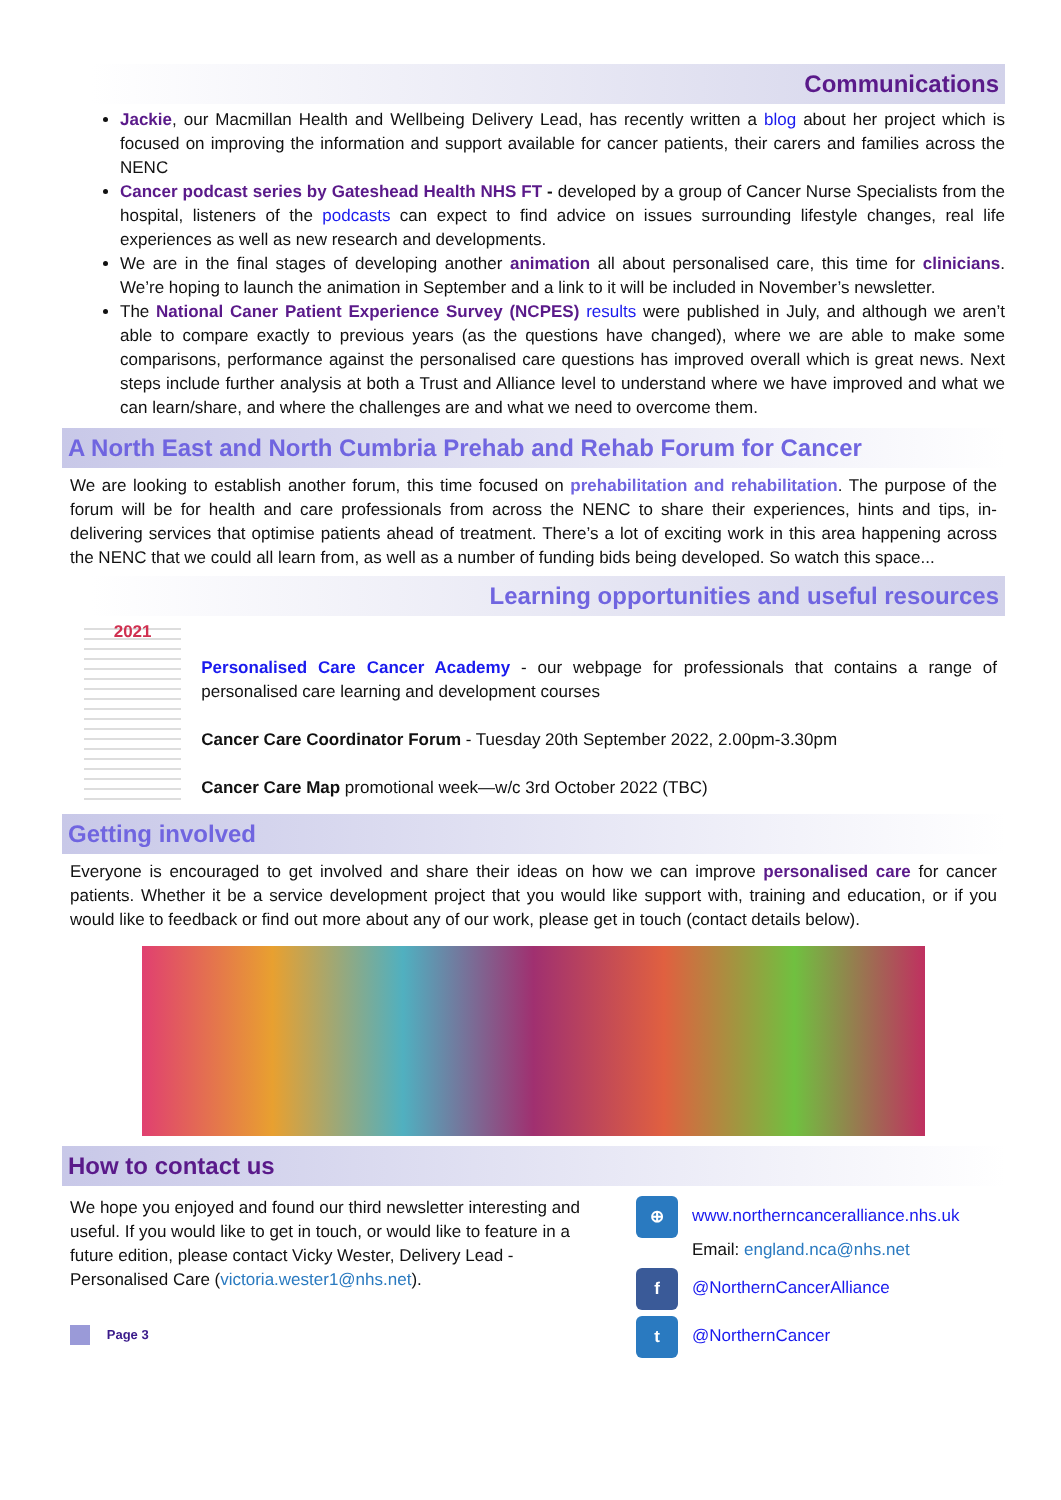Communications
Jackie, our Macmillan Health and Wellbeing Delivery Lead, has recently written a blog about her project which is focused on improving the information and support available for cancer patients, their carers and families across the NENC
Cancer podcast series by Gateshead Health NHS FT - developed by a group of Cancer Nurse Specialists from the hospital, listeners of the podcasts can expect to find advice on issues surrounding lifestyle changes, real life experiences as well as new research and developments.
We are in the final stages of developing another animation all about personalised care, this time for clinicians. We’re hoping to launch the animation in September and a link to it will be included in November’s newsletter.
The National Caner Patient Experience Survey (NCPES) results were published in July, and although we aren’t able to compare exactly to previous years (as the questions have changed), where we are able to make some comparisons, performance against the personalised care questions has improved overall which is great news. Next steps include further analysis at both a Trust and Alliance level to understand where we have improved and what we can learn/share, and where the challenges are and what we need to overcome them.
A North East and North Cumbria Prehab and Rehab Forum for Cancer
We are looking to establish another forum, this time focused on prehabilitation and rehabilitation. The purpose of the forum will be for health and care professionals from across the NENC to share their experiences, hints and tips, in-delivering services that optimise patients ahead of treatment. There’s a lot of exciting work in this area happening across the NENC that we could all learn from, as well as a number of funding bids being developed. So watch this space...
Learning opportunities and useful resources
2021
Personalised Care Cancer Academy - our webpage for professionals that contains a range of personalised care learning and development courses
Cancer Care Coordinator Forum - Tuesday 20th September 2022, 2.00pm-3.30pm
Cancer Care Map promotional week—w/c 3rd October 2022 (TBC)
Getting involved
Everyone is encouraged to get involved and share their ideas on how we can improve personalised care for cancer patients. Whether it be a service development project that you would like support with, training and education, or if you would like to feedback or find out more about any of our work, please get in touch (contact details below).
How to contact us
We hope you enjoyed and found our third newsletter interesting and useful. If you would like to get in touch, or would like to feature in a future edition, please contact Vicky Wester, Delivery Lead - Personalised Care (victoria.wester1@nhs.net).
Page 3
⊕ www.northerncanceralliance.nhs.uk
Email: england.nca@nhs.net
f @NorthernCancerAlliance
t @NorthernCancer